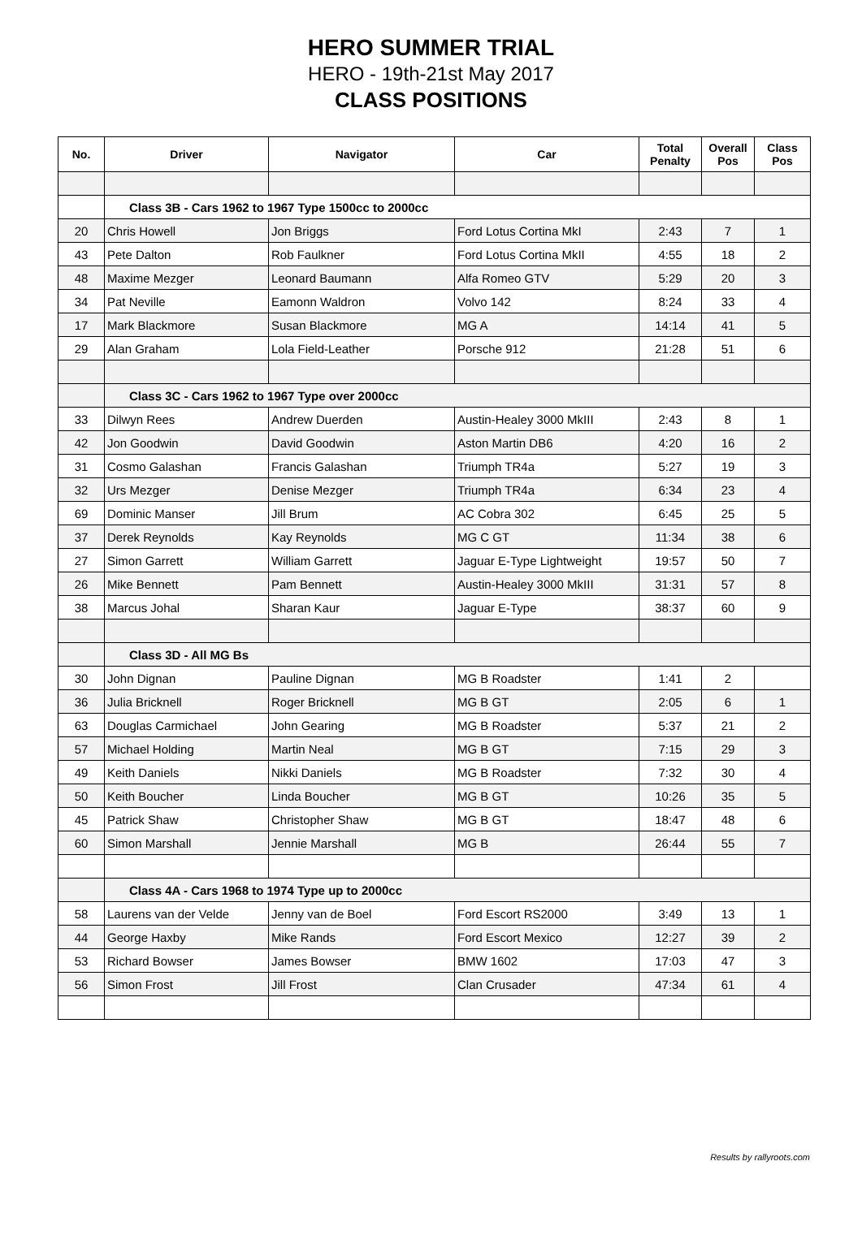HERO SUMMER TRIAL
HERO - 19th-21st May 2017
CLASS POSITIONS
| No. | Driver | Navigator | Car | Total Penalty | Overall Pos | Class Pos |
| --- | --- | --- | --- | --- | --- | --- |
| | Class 3B - Cars 1962 to 1967 Type 1500cc to 2000cc | | | | | |
| 20 | Chris Howell | Jon Briggs | Ford Lotus Cortina MkI | 2:43 | 7 | 1 |
| 43 | Pete Dalton | Rob Faulkner | Ford Lotus Cortina MkII | 4:55 | 18 | 2 |
| 48 | Maxime Mezger | Leonard Baumann | Alfa Romeo GTV | 5:29 | 20 | 3 |
| 34 | Pat Neville | Eamonn Waldron | Volvo 142 | 8:24 | 33 | 4 |
| 17 | Mark Blackmore | Susan Blackmore | MG A | 14:14 | 41 | 5 |
| 29 | Alan Graham | Lola Field-Leather | Porsche 912 | 21:28 | 51 | 6 |
| | Class 3C - Cars 1962 to 1967 Type over 2000cc | | | | | |
| 33 | Dilwyn Rees | Andrew Duerden | Austin-Healey 3000 MkIII | 2:43 | 8 | 1 |
| 42 | Jon Goodwin | David Goodwin | Aston Martin DB6 | 4:20 | 16 | 2 |
| 31 | Cosmo Galashan | Francis Galashan | Triumph TR4a | 5:27 | 19 | 3 |
| 32 | Urs Mezger | Denise Mezger | Triumph TR4a | 6:34 | 23 | 4 |
| 69 | Dominic Manser | Jill Brum | AC Cobra 302 | 6:45 | 25 | 5 |
| 37 | Derek Reynolds | Kay Reynolds | MG C GT | 11:34 | 38 | 6 |
| 27 | Simon Garrett | William Garrett | Jaguar E-Type Lightweight | 19:57 | 50 | 7 |
| 26 | Mike Bennett | Pam Bennett | Austin-Healey 3000 MkIII | 31:31 | 57 | 8 |
| 38 | Marcus Johal | Sharan Kaur | Jaguar E-Type | 38:37 | 60 | 9 |
| | Class 3D - All MG Bs | | | | | |
| 30 | John Dignan | Pauline Dignan | MG B Roadster | 1:41 | 2 | |
| 36 | Julia Bricknell | Roger Bricknell | MG B GT | 2:05 | 6 | 1 |
| 63 | Douglas Carmichael | John Gearing | MG B Roadster | 5:37 | 21 | 2 |
| 57 | Michael Holding | Martin Neal | MG B GT | 7:15 | 29 | 3 |
| 49 | Keith Daniels | Nikki Daniels | MG B Roadster | 7:32 | 30 | 4 |
| 50 | Keith Boucher | Linda Boucher | MG B GT | 10:26 | 35 | 5 |
| 45 | Patrick Shaw | Christopher Shaw | MG B GT | 18:47 | 48 | 6 |
| 60 | Simon Marshall | Jennie Marshall | MG B | 26:44 | 55 | 7 |
| | Class 4A - Cars 1968 to 1974 Type up to 2000cc | | | | | |
| 58 | Laurens van der Velde | Jenny van de Boel | Ford Escort RS2000 | 3:49 | 13 | 1 |
| 44 | George Haxby | Mike Rands | Ford Escort Mexico | 12:27 | 39 | 2 |
| 53 | Richard Bowser | James Bowser | BMW 1602 | 17:03 | 47 | 3 |
| 56 | Simon Frost | Jill Frost | Clan Crusader | 47:34 | 61 | 4 |
Results by rallyroots.com